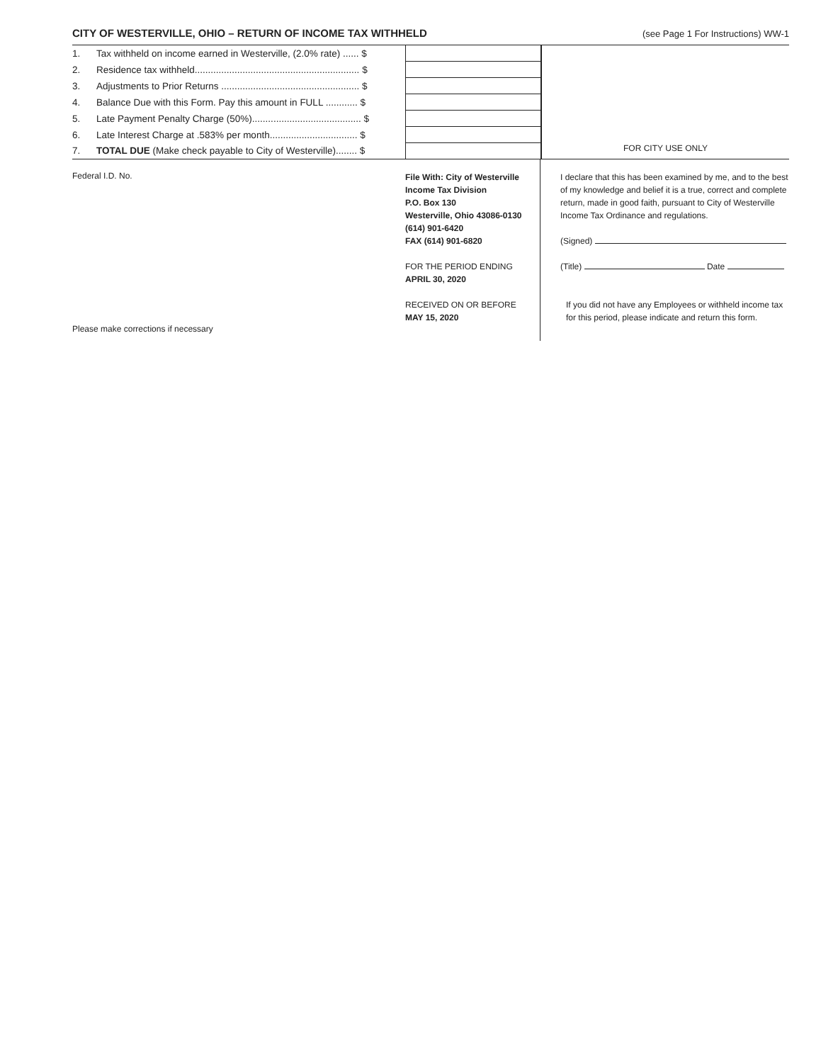CITY OF WESTERVILLE, OHIO – RETURN OF INCOME TAX WITHHELD
(see Page 1 For Instructions) WW-1
| 1. | Tax withheld on income earned in Westerville, (2.0% rate) ...... $ | |
| 2. | Residence tax withheld.............................................................. $ | |
| 3. | Adjustments to Prior Returns .................................................... $ | |
| 4. | Balance Due with this Form. Pay this amount in FULL ............ $ | |
| 5. | Late Payment Penalty Charge (50%)......................................... $ | |
| 6. | Late Interest Charge at .583% per month................................. $ | |
| 7. | TOTAL DUE (Make check payable to City of Westerville)........ $ | |
FOR CITY USE ONLY
Federal I.D. No.
Please make corrections if necessary
File With: City of Westerville
Income Tax Division
P.O. Box 130
Westerville, Ohio 43086-0130
(614) 901-6420
FAX (614) 901-6820
FOR THE PERIOD ENDING
APRIL 30, 2020
RECEIVED ON OR BEFORE
MAY 15, 2020
I declare that this has been examined by me, and to the best of my knowledge and belief it is a true, correct and complete return, made in good faith, pursuant to City of Westerville Income Tax Ordinance and regulations.
(Signed)
(Title) Date
If you did not have any Employees or withheld income tax for this period, please indicate and return this form.